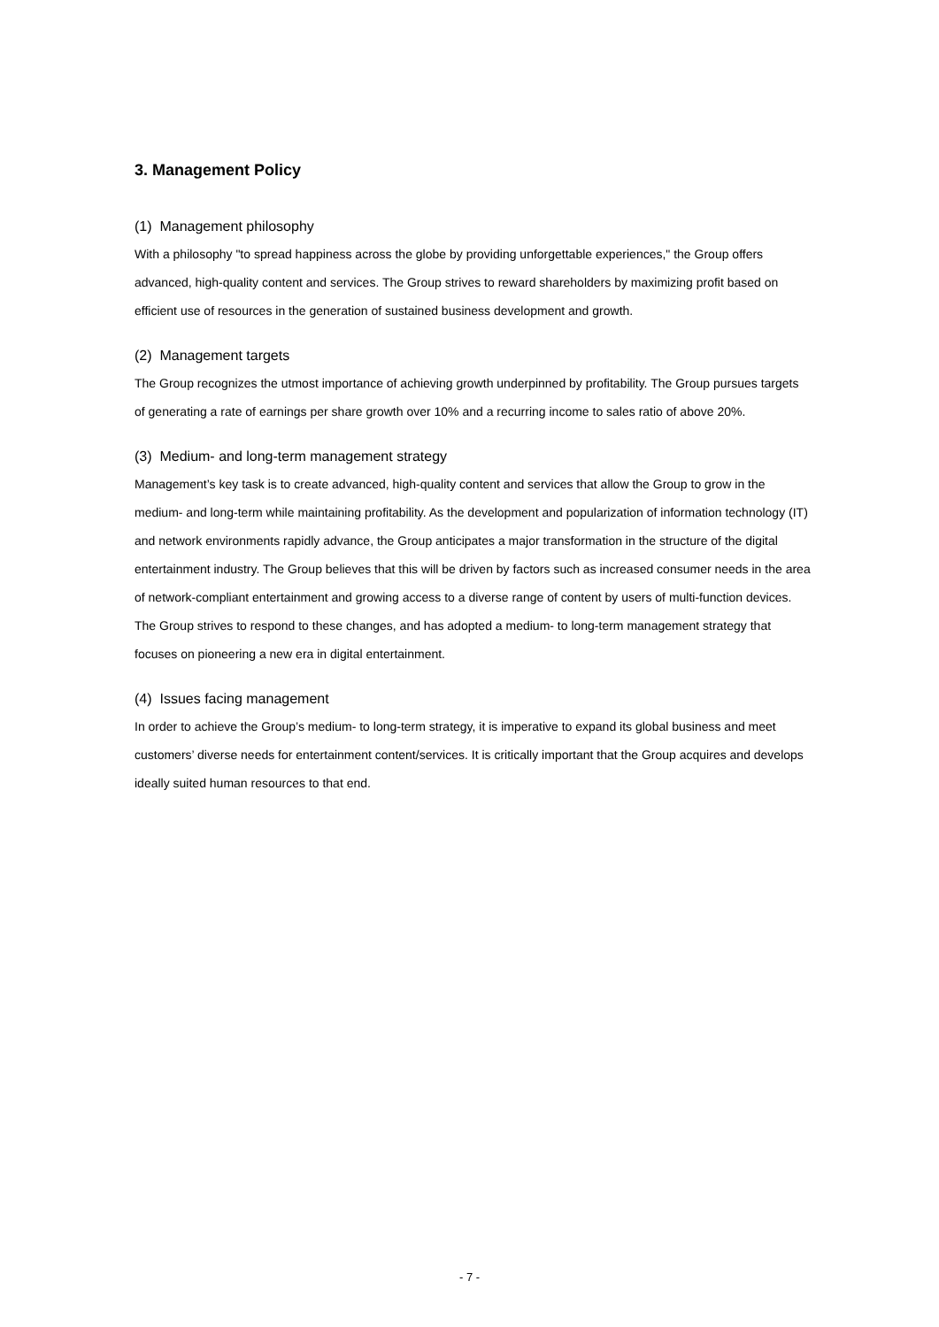3. Management Policy
(1) Management philosophy
With a philosophy "to spread happiness across the globe by providing unforgettable experiences," the Group offers advanced, high-quality content and services. The Group strives to reward shareholders by maximizing profit based on efficient use of resources in the generation of sustained business development and growth.
(2) Management targets
The Group recognizes the utmost importance of achieving growth underpinned by profitability. The Group pursues targets of generating a rate of earnings per share growth over 10% and a recurring income to sales ratio of above 20%.
(3) Medium- and long-term management strategy
Management’s key task is to create advanced, high-quality content and services that allow the Group to grow in the medium- and long-term while maintaining profitability. As the development and popularization of information technology (IT) and network environments rapidly advance, the Group anticipates a major transformation in the structure of the digital entertainment industry. The Group believes that this will be driven by factors such as increased consumer needs in the area of network-compliant entertainment and growing access to a diverse range of content by users of multi-function devices. The Group strives to respond to these changes, and has adopted a medium- to long-term management strategy that focuses on pioneering a new era in digital entertainment.
(4) Issues facing management
In order to achieve the Group’s medium- to long-term strategy, it is imperative to expand its global business and meet customers’ diverse needs for entertainment content/services. It is critically important that the Group acquires and develops ideally suited human resources to that end.
- 7 -